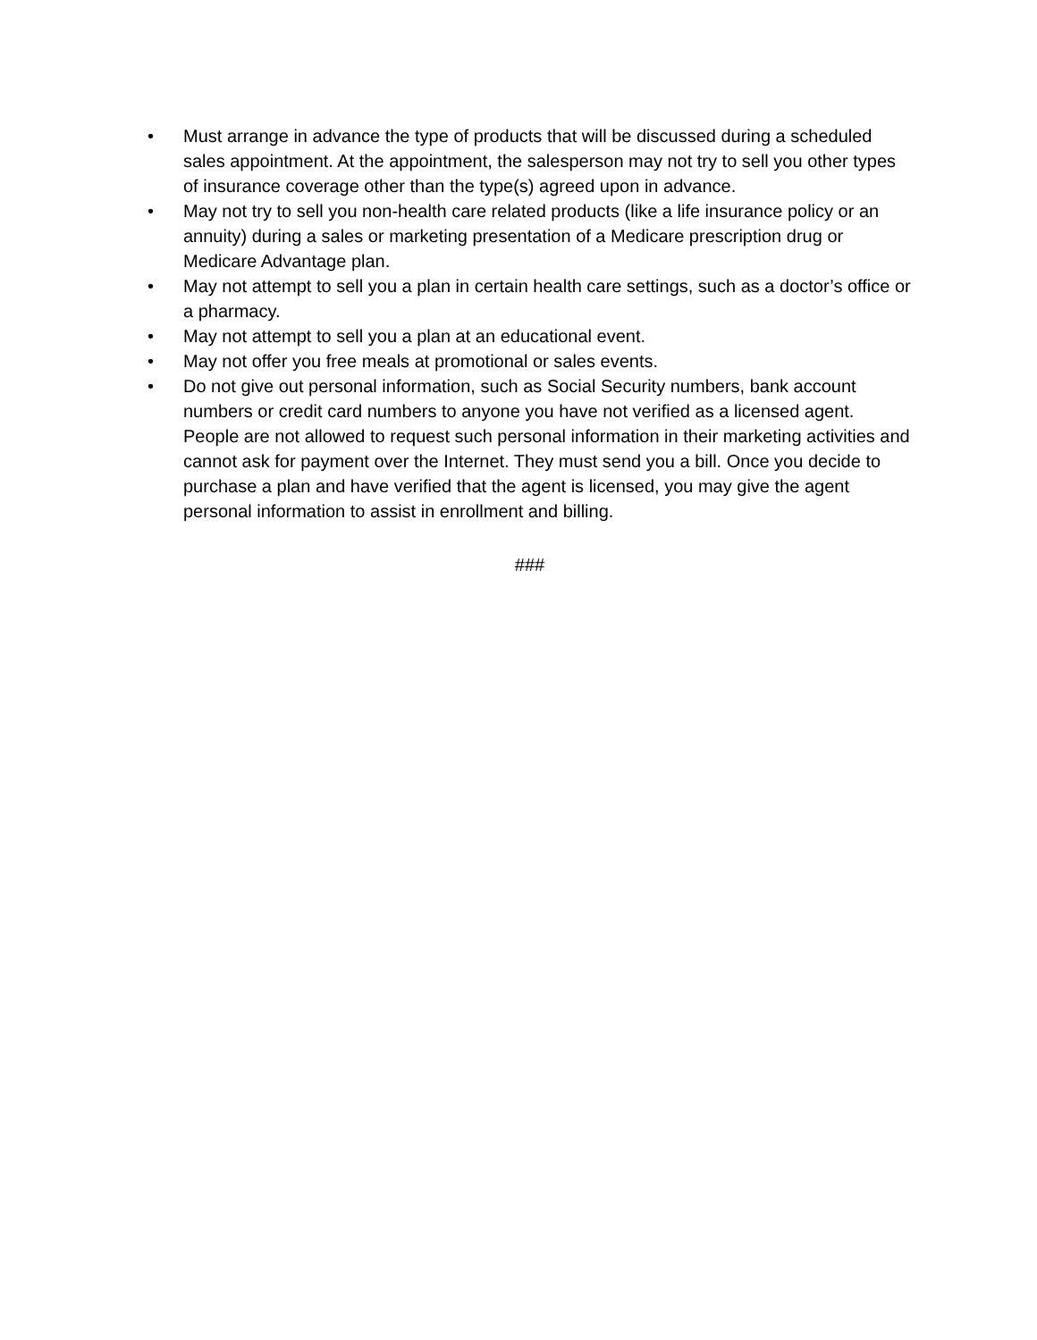• Must arrange in advance the type of products that will be discussed during a scheduled sales appointment. At the appointment, the salesperson may not try to sell you other types of insurance coverage other than the type(s) agreed upon in advance.
• May not try to sell you non-health care related products (like a life insurance policy or an annuity) during a sales or marketing presentation of a Medicare prescription drug or Medicare Advantage plan.
• May not attempt to sell you a plan in certain health care settings, such as a doctor’s office or a pharmacy.
• May not attempt to sell you a plan at an educational event.
• May not offer you free meals at promotional or sales events.
• Do not give out personal information, such as Social Security numbers, bank account numbers or credit card numbers to anyone you have not verified as a licensed agent. People are not allowed to request such personal information in their marketing activities and cannot ask for payment over the Internet. They must send you a bill. Once you decide to purchase a plan and have verified that the agent is licensed, you may give the agent personal information to assist in enrollment and billing.
###